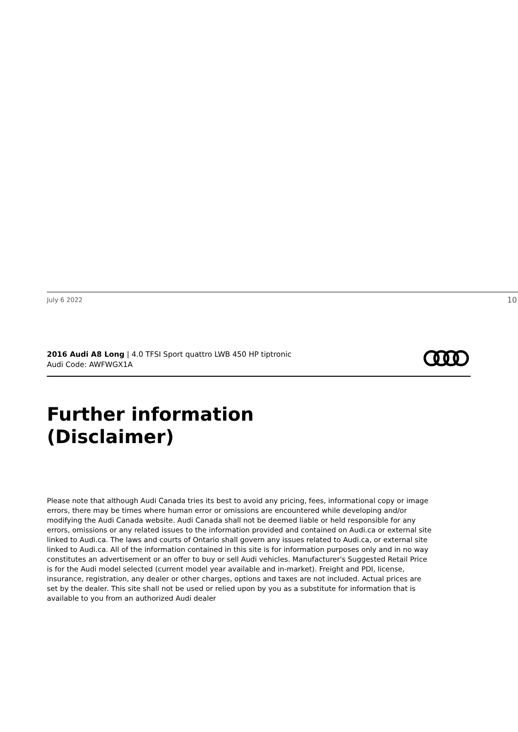July 6 2022 10
2016 Audi A8 Long | 4.0 TFSI Sport quattro LWB 450 HP tiptronic
Audi Code: AWFWGX1A
Further information
(Disclaimer)
Please note that although Audi Canada tries its best to avoid any pricing, fees, informational copy or image errors, there may be times where human error or omissions are encountered while developing and/or modifying the Audi Canada website. Audi Canada shall not be deemed liable or held responsible for any errors, omissions or any related issues to the information provided and contained on Audi.ca or external site linked to Audi.ca. The laws and courts of Ontario shall govern any issues related to Audi.ca, or external site linked to Audi.ca. All of the information contained in this site is for information purposes only and in no way constitutes an advertisement or an offer to buy or sell Audi vehicles. Manufacturer's Suggested Retail Price is for the Audi model selected (current model year available and in-market). Freight and PDI, license, insurance, registration, any dealer or other charges, options and taxes are not included. Actual prices are set by the dealer. This site shall not be used or relied upon by you as a substitute for information that is available to you from an authorized Audi dealer